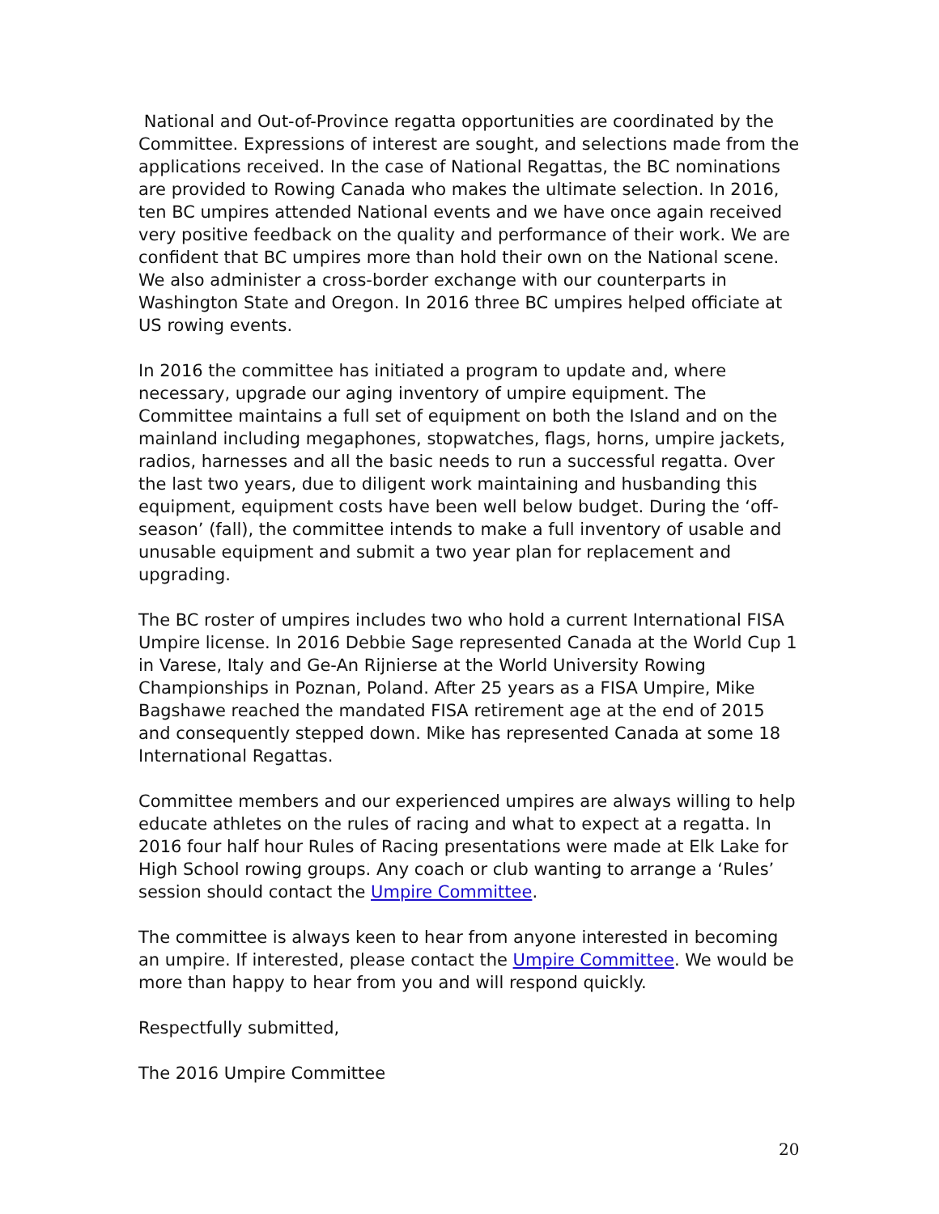National and Out-of-Province regatta opportunities are coordinated by the Committee. Expressions of interest are sought, and selections made from the applications received. In the case of National Regattas, the BC nominations are provided to Rowing Canada who makes the ultimate selection. In 2016, ten BC umpires attended National events and we have once again received very positive feedback on the quality and performance of their work. We are confident that BC umpires more than hold their own on the National scene. We also administer a cross-border exchange with our counterparts in Washington State and Oregon. In 2016 three BC umpires helped officiate at US rowing events.
In 2016 the committee has initiated a program to update and, where necessary, upgrade our aging inventory of umpire equipment. The Committee maintains a full set of equipment on both the Island and on the mainland including megaphones, stopwatches, flags, horns, umpire jackets, radios, harnesses and all the basic needs to run a successful regatta. Over the last two years, due to diligent work maintaining and husbanding this equipment, equipment costs have been well below budget. During the ‘off-season’ (fall), the committee intends to make a full inventory of usable and unusable equipment and submit a two year plan for replacement and upgrading.
The BC roster of umpires includes two who hold a current International FISA Umpire license. In 2016 Debbie Sage represented Canada at the World Cup 1 in Varese, Italy and Ge-An Rijnierse at the World University Rowing Championships in Poznan, Poland. After 25 years as a FISA Umpire, Mike Bagshawe reached the mandated FISA retirement age at the end of 2015 and consequently stepped down. Mike has represented Canada at some 18 International Regattas.
Committee members and our experienced umpires are always willing to help educate athletes on the rules of racing and what to expect at a regatta. In 2016 four half hour Rules of Racing presentations were made at Elk Lake for High School rowing groups. Any coach or club wanting to arrange a ‘Rules’ session should contact the Umpire Committee.
The committee is always keen to hear from anyone interested in becoming an umpire. If interested, please contact the Umpire Committee. We would be more than happy to hear from you and will respond quickly.
Respectfully submitted,
The 2016 Umpire Committee
20